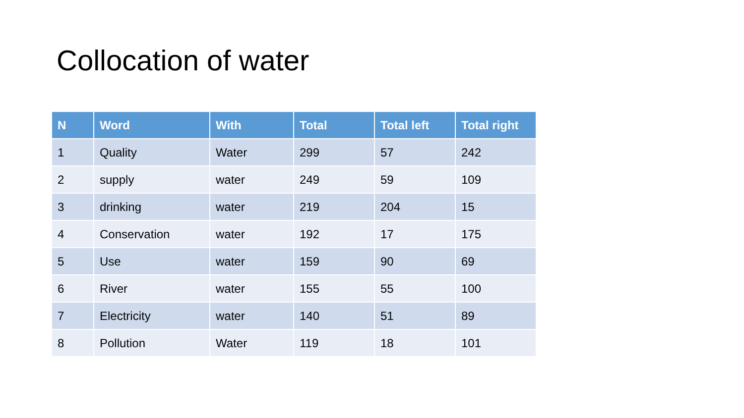Collocation of water
| N | Word | With | Total | Total left | Total right |
| --- | --- | --- | --- | --- | --- |
| 1 | Quality | Water | 299 | 57 | 242 |
| 2 | supply | water | 249 | 59 | 109 |
| 3 | drinking | water | 219 | 204 | 15 |
| 4 | Conservation | water | 192 | 17 | 175 |
| 5 | Use | water | 159 | 90 | 69 |
| 6 | River | water | 155 | 55 | 100 |
| 7 | Electricity | water | 140 | 51 | 89 |
| 8 | Pollution | Water | 119 | 18 | 101 |